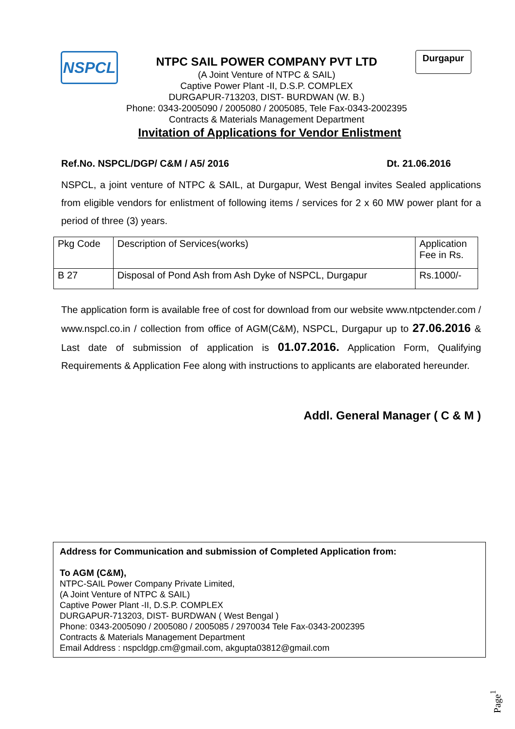NSPCL
NTPC SAIL POWER COMPANY PVT LTD
(A Joint Venture of NTPC & SAIL)
Captive Power Plant -II, D.S.P. COMPLEX
DURGAPUR-713203, DIST- BURDWAN (W. B.)
Phone: 0343-2005090 / 2005080 / 2005085, Tele Fax-0343-2002395
Contracts & Materials Management Department
Durgapur
Invitation of Applications for Vendor Enlistment
Ref.No. NSPCL/DGP/ C&M / A5/ 2016 Dt. 21.06.2016
NSPCL, a joint venture of NTPC & SAIL, at Durgapur, West Bengal invites Sealed applications from eligible vendors for enlistment of following items / services for 2 x 60 MW power plant for a period of three (3) years.
| Pkg Code | Description of Services(works) | Application Fee in Rs. |
| B 27 | Disposal of Pond Ash from Ash Dyke of NSPCL, Durgapur | Rs.1000/- |
The application form is available free of cost for download from our website www.ntpctender.com / www.nspcl.co.in / collection from office of AGM(C&M), NSPCL, Durgapur up to 27.06.2016 & Last date of submission of application is 01.07.2016. Application Form, Qualifying Requirements & Application Fee along with instructions to applicants are elaborated hereunder.
Addl. General Manager ( C & M )
Address for Communication and submission of Completed Application from:
To AGM (C&M),
NTPC-SAIL Power Company Private Limited,
(A Joint Venture of NTPC & SAIL)
Captive Power Plant -II, D.S.P. COMPLEX
DURGAPUR-713203, DIST- BURDWAN ( West Bengal )
Phone: 0343-2005090 / 2005080 / 2005085 / 2970034 Tele Fax-0343-2002395
Contracts & Materials Management Department
Email Address : nspcldgp.cm@gmail.com, akgupta03812@gmail.com
Page<sup>1</sup>